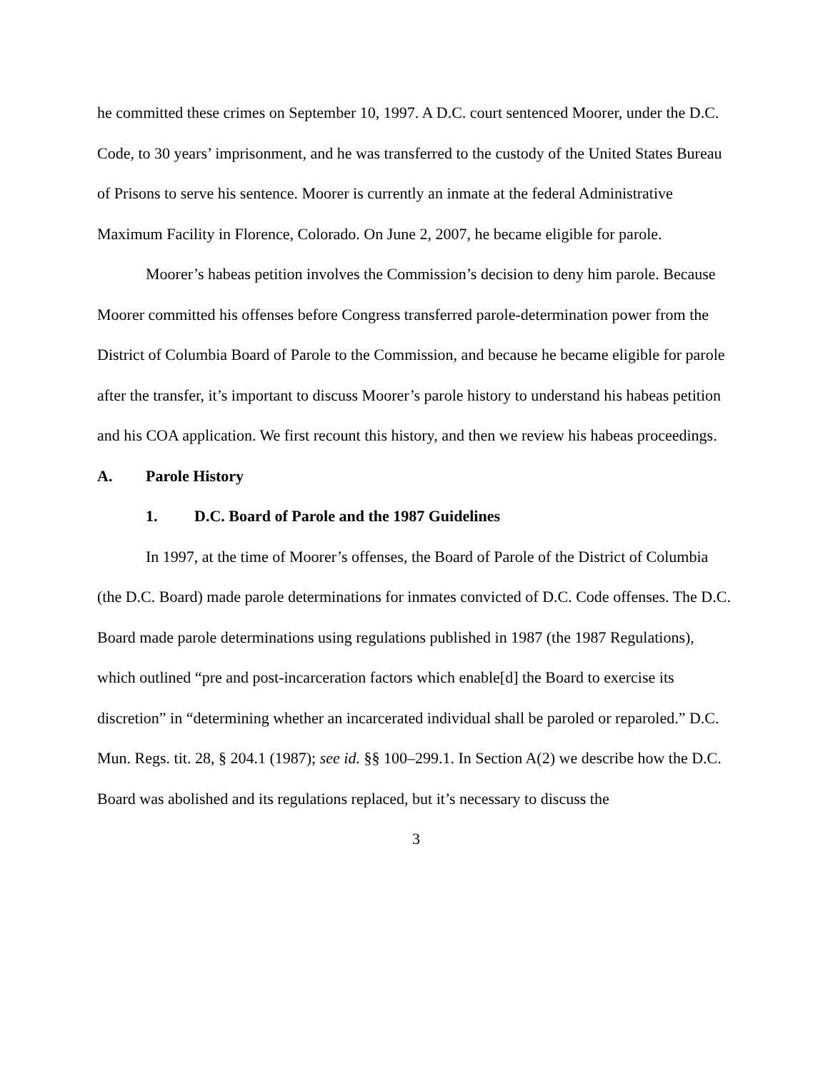he committed these crimes on September 10, 1997. A D.C. court sentenced Moorer, under the D.C. Code, to 30 years’ imprisonment, and he was transferred to the custody of the United States Bureau of Prisons to serve his sentence. Moorer is currently an inmate at the federal Administrative Maximum Facility in Florence, Colorado. On June 2, 2007, he became eligible for parole.
Moorer’s habeas petition involves the Commission’s decision to deny him parole. Because Moorer committed his offenses before Congress transferred parole-determination power from the District of Columbia Board of Parole to the Commission, and because he became eligible for parole after the transfer, it’s important to discuss Moorer’s parole history to understand his habeas petition and his COA application. We first recount this history, and then we review his habeas proceedings.
A. Parole History
1. D.C. Board of Parole and the 1987 Guidelines
In 1997, at the time of Moorer’s offenses, the Board of Parole of the District of Columbia (the D.C. Board) made parole determinations for inmates convicted of D.C. Code offenses. The D.C. Board made parole determinations using regulations published in 1987 (the 1987 Regulations), which outlined “pre and post-incarceration factors which enable[d] the Board to exercise its discretion” in “determining whether an incarcerated individual shall be paroled or reparoled.” D.C. Mun. Regs. tit. 28, § 204.1 (1987); see id. §§ 100–299.1. In Section A(2) we describe how the D.C. Board was abolished and its regulations replaced, but it’s necessary to discuss the
3